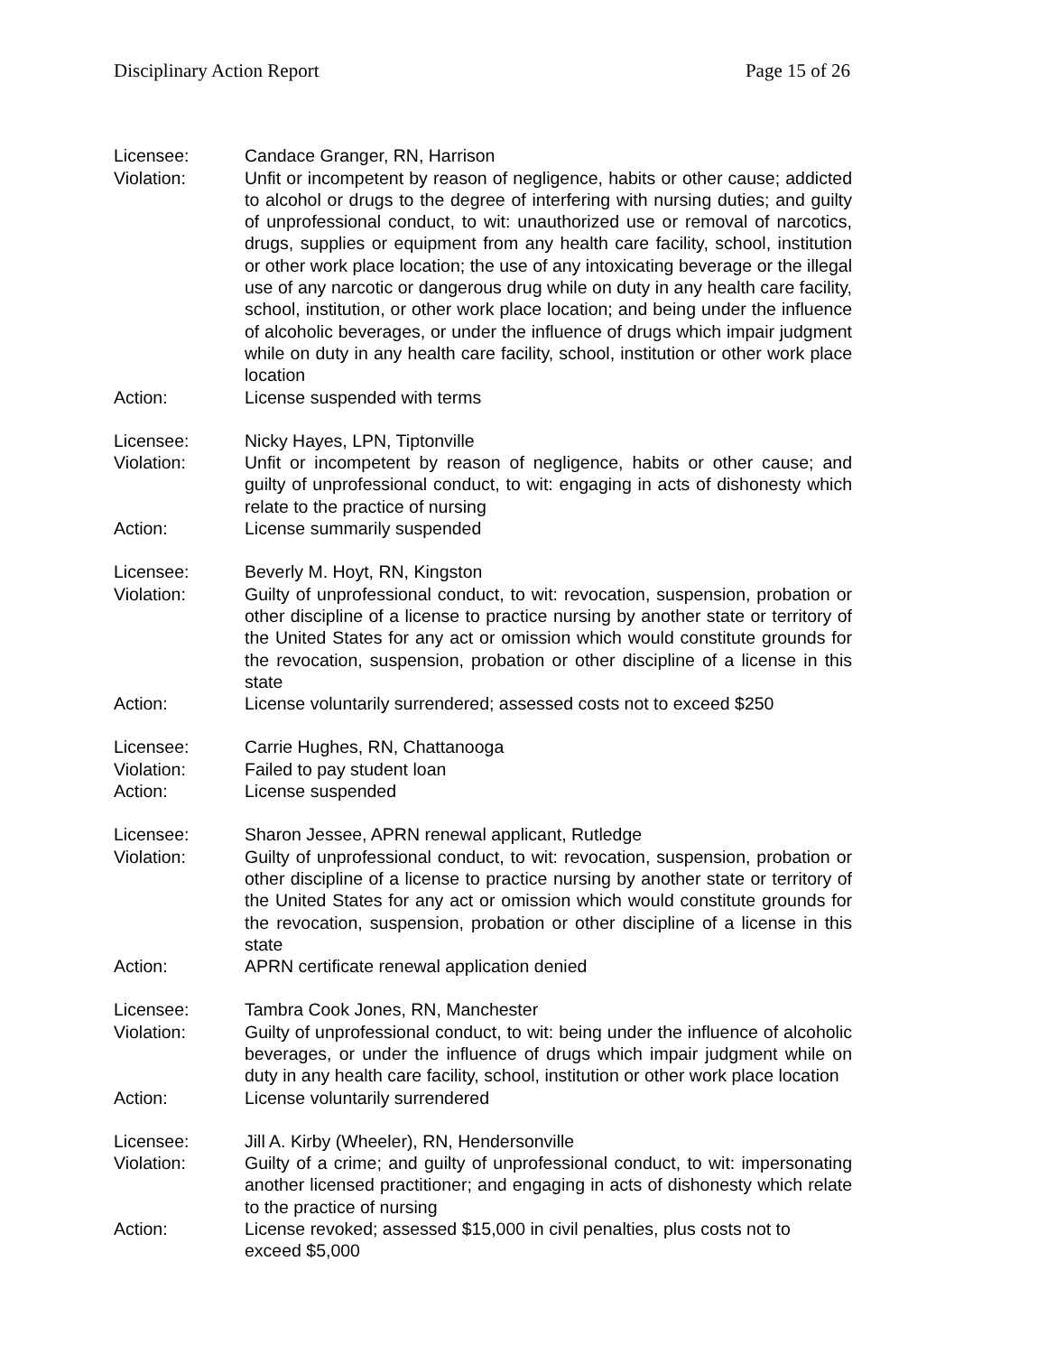Disciplinary Action Report Page 15 of 26
Licensee: Candace Granger, RN, Harrison
Violation: Unfit or incompetent by reason of negligence, habits or other cause; addicted to alcohol or drugs to the degree of interfering with nursing duties; and guilty of unprofessional conduct, to wit: unauthorized use or removal of narcotics, drugs, supplies or equipment from any health care facility, school, institution or other work place location; the use of any intoxicating beverage or the illegal use of any narcotic or dangerous drug while on duty in any health care facility, school, institution, or other work place location; and being under the influence of alcoholic beverages, or under the influence of drugs which impair judgment while on duty in any health care facility, school, institution or other work place location
Action: License suspended with terms
Licensee: Nicky Hayes, LPN, Tiptonville
Violation: Unfit or incompetent by reason of negligence, habits or other cause; and guilty of unprofessional conduct, to wit: engaging in acts of dishonesty which relate to the practice of nursing
Action: License summarily suspended
Licensee: Beverly M. Hoyt, RN, Kingston
Violation: Guilty of unprofessional conduct, to wit: revocation, suspension, probation or other discipline of a license to practice nursing by another state or territory of the United States for any act or omission which would constitute grounds for the revocation, suspension, probation or other discipline of a license in this state
Action: License voluntarily surrendered; assessed costs not to exceed $250
Licensee: Carrie Hughes, RN, Chattanooga
Violation: Failed to pay student loan
Action: License suspended
Licensee: Sharon Jessee, APRN renewal applicant, Rutledge
Violation: Guilty of unprofessional conduct, to wit: revocation, suspension, probation or other discipline of a license to practice nursing by another state or territory of the United States for any act or omission which would constitute grounds for the revocation, suspension, probation or other discipline of a license in this state
Action: APRN certificate renewal application denied
Licensee: Tambra Cook Jones, RN, Manchester
Violation: Guilty of unprofessional conduct, to wit: being under the influence of alcoholic beverages, or under the influence of drugs which impair judgment while on duty in any health care facility, school, institution or other work place location
Action: License voluntarily surrendered
Licensee: Jill A. Kirby (Wheeler), RN, Hendersonville
Violation: Guilty of a crime; and guilty of unprofessional conduct, to wit: impersonating another licensed practitioner; and engaging in acts of dishonesty which relate to the practice of nursing
Action: License revoked; assessed $15,000 in civil penalties, plus costs not to exceed $5,000